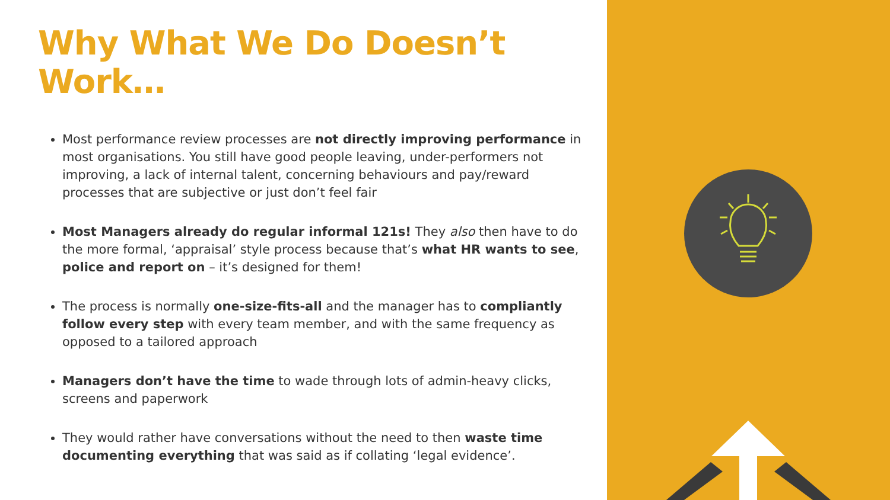Why What We Do Doesn’t Work…
Most performance review processes are not directly improving performance in most organisations. You still have good people leaving, under-performers not improving, a lack of internal talent, concerning behaviours and pay/reward processes that are subjective or just don’t feel fair
Most Managers already do regular informal 121s! They also then have to do the more formal, ‘appraisal’ style process because that’s what HR wants to see, police and report on – it’s designed for them!
The process is normally one-size-fits-all and the manager has to compliantly follow every step with every team member, and with the same frequency as opposed to a tailored approach
Managers don’t have the time to wade through lots of admin-heavy clicks, screens and paperwork
They would rather have conversations without the need to then waste time documenting everything that was said as if collating ‘legal evidence’.